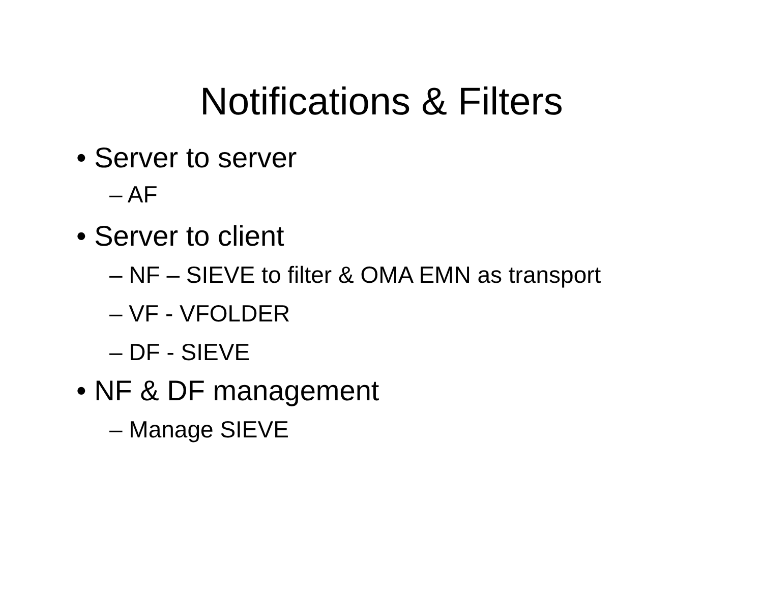Notifications & Filters
• Server to server
– AF
• Server to client
– NF – SIEVE to filter & OMA EMN as transport
– VF - VFOLDER
– DF - SIEVE
• NF & DF management
– Manage SIEVE